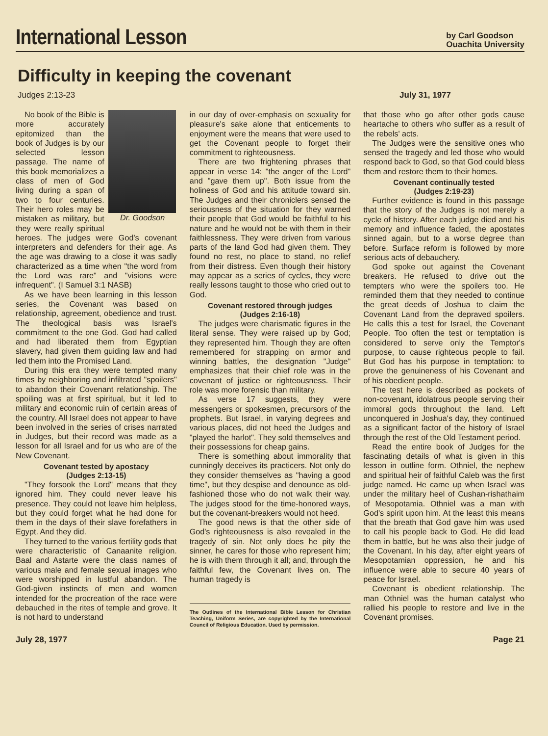International Lesson
by Carl Goodson
Ouachita University
Difficulty in keeping the covenant
Judges 2:13-23 July 31, 1977
Dr. Goodson
No book of the Bible is more accurately epitomized than the book of Judges is by our selected lesson passage. The name of this book memorializes a class of men of God living during a span of two to four centuries. Their hero roles may be mistaken as military, but they were really spiritual heroes. The judges were God's covenant interpreters and defenders for their age. As the age was drawing to a close it was sadly characterized as a time when "the word from the Lord was rare" and "visions were infrequent". (I Samuel 3:1 NASB)
As we have been learning in this lesson series, the Covenant was based on relationship, agreement, obedience and trust. The theological basis was Israel's commitment to the one God. God had called and had liberated them from Egyptian slavery, had given them guiding law and had led them into the Promised Land.
During this era they were tempted many times by neighboring and infiltrated "spoilers" to abandon their Covenant relationship. The spoiling was at first spiritual, but it led to military and economic ruin of certain areas of the country. All Israel does not appear to have been involved in the series of crises narrated in Judges, but their record was made as a lesson for all Israel and for us who are of the New Covenant.
Covenant tested by apostacy
(Judges 2:13-15)
"They forsook the Lord" means that they ignored him. They could never leave his presence. They could not leave him helpless, but they could forget what he had done for them in the days of their slave forefathers in Egypt. And they did.
They turned to the various fertility gods that were characteristic of Canaanite religion. Baal and Astarte were the class names of various male and female sexual images who were worshipped in lustful abandon. The God-given instincts of men and women intended for the procreation of the race were debauched in the rites of temple and grove. It is not hard to understand
in our day of over-emphasis on sexuality for pleasure's sake alone that enticements to enjoyment were the means that were used to get the Covenant people to forget their commitment to righteousness.
There are two frightening phrases that appear in verse 14: "the anger of the Lord" and "gave them up". Both issue from the holiness of God and his attitude toward sin. The Judges and their chroniclers sensed the seriousness of the situation for they warned their people that God would be faithful to his nature and he would not be with them in their faithlessness. They were driven from various parts of the land God had given them. They found no rest, no place to stand, no relief from their distress. Even though their history may appear as a series of cycles, they were really lessons taught to those who cried out to God.
Covenant restored through judges
(Judges 2:16-18)
The judges were charismatic figures in the literal sense. They were raised up by God; they represented him. Though they are often remembered for strapping on armor and winning battles, the designation "Judge" emphasizes that their chief role was in the covenant of justice or righteousness. Their role was more forensic than military.
As verse 17 suggests, they were messengers or spokesmen, precursors of the prophets. But Israel, in varying degrees and various places, did not heed the Judges and "played the harlot". They sold themselves and their possessions for cheap gains.
There is something about immorality that cunningly deceives its practicers. Not only do they consider themselves as "having a good time", but they despise and denounce as old-fashioned those who do not walk their way. The judges stood for the time-honored ways, but the covenant-breakers would not heed.
The good news is that the other side of God's righteousness is also revealed in the tragedy of sin. Not only does he pity the sinner, he cares for those who represent him; he is with them through it all; and, through the faithful few, the Covenant lives on. The human tragedy is
The Outlines of the International Bible Lesson for Christian Teaching, Uniform Series, are copyrighted by the International Council of Religious Education. Used by permission.
that those who go after other gods cause heartache to others who suffer as a result of the rebels' acts.
The Judges were the sensitive ones who sensed the tragedy and led those who would respond back to God, so that God could bless them and restore them to their homes.
Covenant continually tested
(Judges 2:19-23)
Further evidence is found in this passage that the story of the Judges is not merely a cycle of history. After each judge died and his memory and influence faded, the apostates sinned again, but to a worse degree than before. Surface reform is followed by more serious acts of debauchery.
God spoke out against the Covenant breakers. He refused to drive out the tempters who were the spoilers too. He reminded them that they needed to continue the great deeds of Joshua to claim the Covenant Land from the depraved spoilers. He calls this a test for Israel, the Covenant People. Too often the test or temptation is considered to serve only the Temptor's purpose, to cause righteous people to fail. But God has his purpose in temptation: to prove the genuineness of his Covenant and of his obedient people.
The test here is described as pockets of non-covenant, idolatrous people serving their immoral gods throughout the land. Left unconquered in Joshua's day, they continued as a significant factor of the history of Israel through the rest of the Old Testament period.
Read the entire book of Judges for the fascinating details of what is given in this lesson in outline form. Othniel, the nephew and spiritual heir of faithful Caleb was the first judge named. He came up when Israel was under the military heel of Cushan-rishathaim of Mesopotamia. Othniel was a man with God's spirit upon him. At the least this means that the breath that God gave him was used to call his people back to God. He did lead them in battle, but he was also their judge of the Covenant. In his day, after eight years of Mesopotamian oppression, he and his influence were able to secure 40 years of peace for Israel.
Covenant is obedient relationship. The man Othniel was the human catalyst who rallied his people to restore and live in the Covenant promises.
July 28, 1977 Page 21